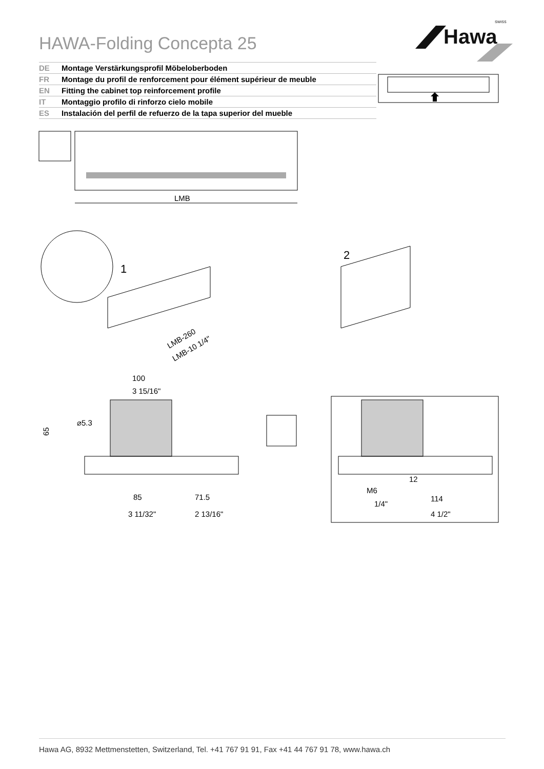HAWA-Folding Concepta 25
Hawa
SWISS
DE Montage Verstärkungsprofil Möbeloberboden
FR Montage du profil de renforcement pour élément supérieur de meuble
EN Fitting the cabinet top reinforcement profile
IT Montaggio profilo di rinforzo cielo mobile
ES Instalación del perfil de refuerzo de la tapa superior del mueble
LMB
1
LMB-260
LMB-10 1/4"
2
100
3 15/16"
65
⌀5.3
85
71.5
3 11/32"
2 13/16"
M6
12
1/4"
114
4 1/2"
Hawa AG, 8932 Mettmenstetten, Switzerland, Tel. +41 767 91 91, Fax +41 44 767 91 78, www.hawa.ch